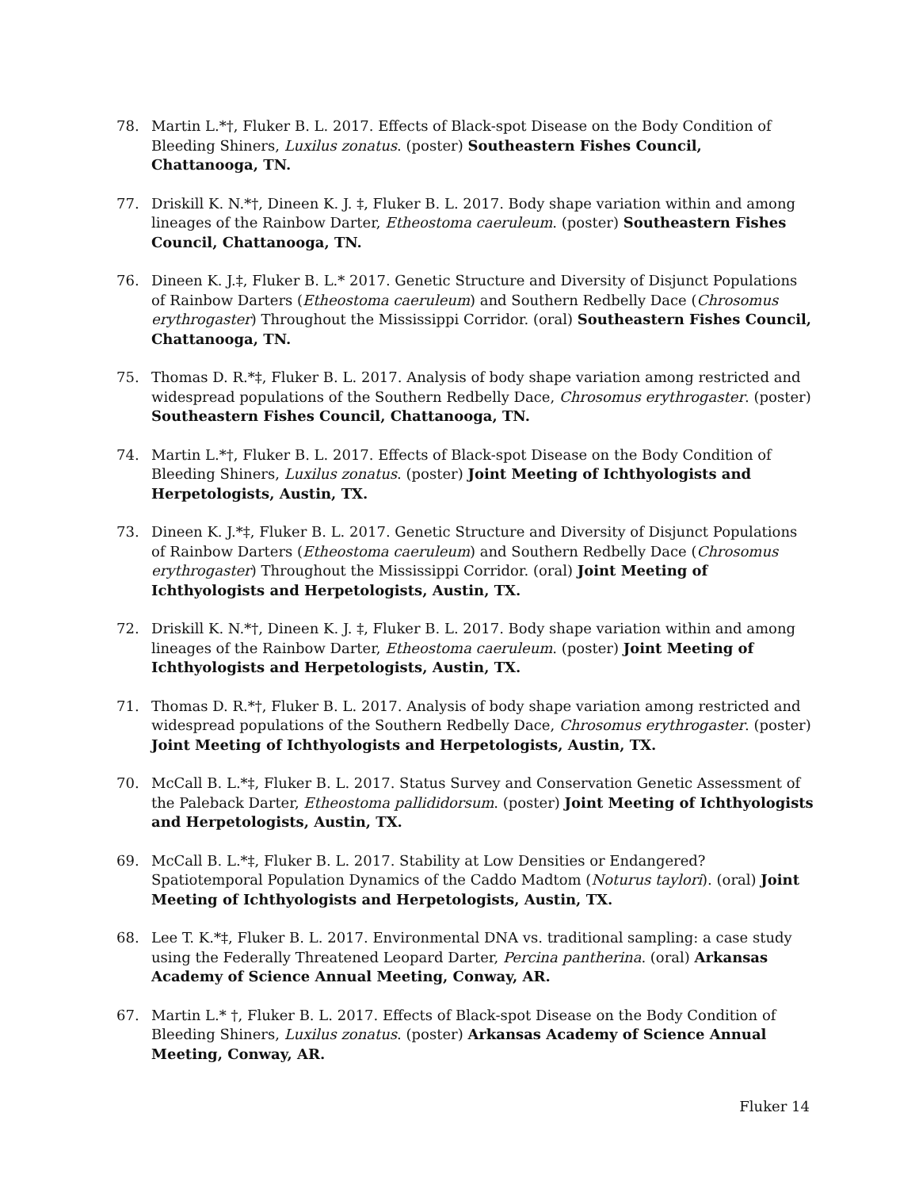78. Martin L.*†, Fluker B. L. 2017. Effects of Black-spot Disease on the Body Condition of Bleeding Shiners, Luxilus zonatus. (poster) Southeastern Fishes Council, Chattanooga, TN.
77. Driskill K. N.*†, Dineen K. J. ‡, Fluker B. L. 2017. Body shape variation within and among lineages of the Rainbow Darter, Etheostoma caeruleum. (poster) Southeastern Fishes Council, Chattanooga, TN.
76. Dineen K. J.‡, Fluker B. L.* 2017. Genetic Structure and Diversity of Disjunct Populations of Rainbow Darters (Etheostoma caeruleum) and Southern Redbelly Dace (Chrosomus erythrogaster) Throughout the Mississippi Corridor. (oral) Southeastern Fishes Council, Chattanooga, TN.
75. Thomas D. R.*‡, Fluker B. L. 2017. Analysis of body shape variation among restricted and widespread populations of the Southern Redbelly Dace, Chrosomus erythrogaster. (poster) Southeastern Fishes Council, Chattanooga, TN.
74. Martin L.*†, Fluker B. L. 2017. Effects of Black-spot Disease on the Body Condition of Bleeding Shiners, Luxilus zonatus. (poster) Joint Meeting of Ichthyologists and Herpetologists, Austin, TX.
73. Dineen K. J.*‡, Fluker B. L. 2017. Genetic Structure and Diversity of Disjunct Populations of Rainbow Darters (Etheostoma caeruleum) and Southern Redbelly Dace (Chrosomus erythrogaster) Throughout the Mississippi Corridor. (oral) Joint Meeting of Ichthyologists and Herpetologists, Austin, TX.
72. Driskill K. N.*†, Dineen K. J. ‡, Fluker B. L. 2017. Body shape variation within and among lineages of the Rainbow Darter, Etheostoma caeruleum. (poster) Joint Meeting of Ichthyologists and Herpetologists, Austin, TX.
71. Thomas D. R.*†, Fluker B. L. 2017. Analysis of body shape variation among restricted and widespread populations of the Southern Redbelly Dace, Chrosomus erythrogaster. (poster) Joint Meeting of Ichthyologists and Herpetologists, Austin, TX.
70. McCall B. L.*‡, Fluker B. L. 2017. Status Survey and Conservation Genetic Assessment of the Paleback Darter, Etheostoma pallididorsum. (poster) Joint Meeting of Ichthyologists and Herpetologists, Austin, TX.
69. McCall B. L.*‡, Fluker B. L. 2017. Stability at Low Densities or Endangered? Spatiotemporal Population Dynamics of the Caddo Madtom (Noturus taylori). (oral) Joint Meeting of Ichthyologists and Herpetologists, Austin, TX.
68. Lee T. K.*‡, Fluker B. L. 2017. Environmental DNA vs. traditional sampling: a case study using the Federally Threatened Leopard Darter, Percina pantherina. (oral) Arkansas Academy of Science Annual Meeting, Conway, AR.
67. Martin L.* †, Fluker B. L. 2017. Effects of Black-spot Disease on the Body Condition of Bleeding Shiners, Luxilus zonatus. (poster) Arkansas Academy of Science Annual Meeting, Conway, AR.
Fluker 14